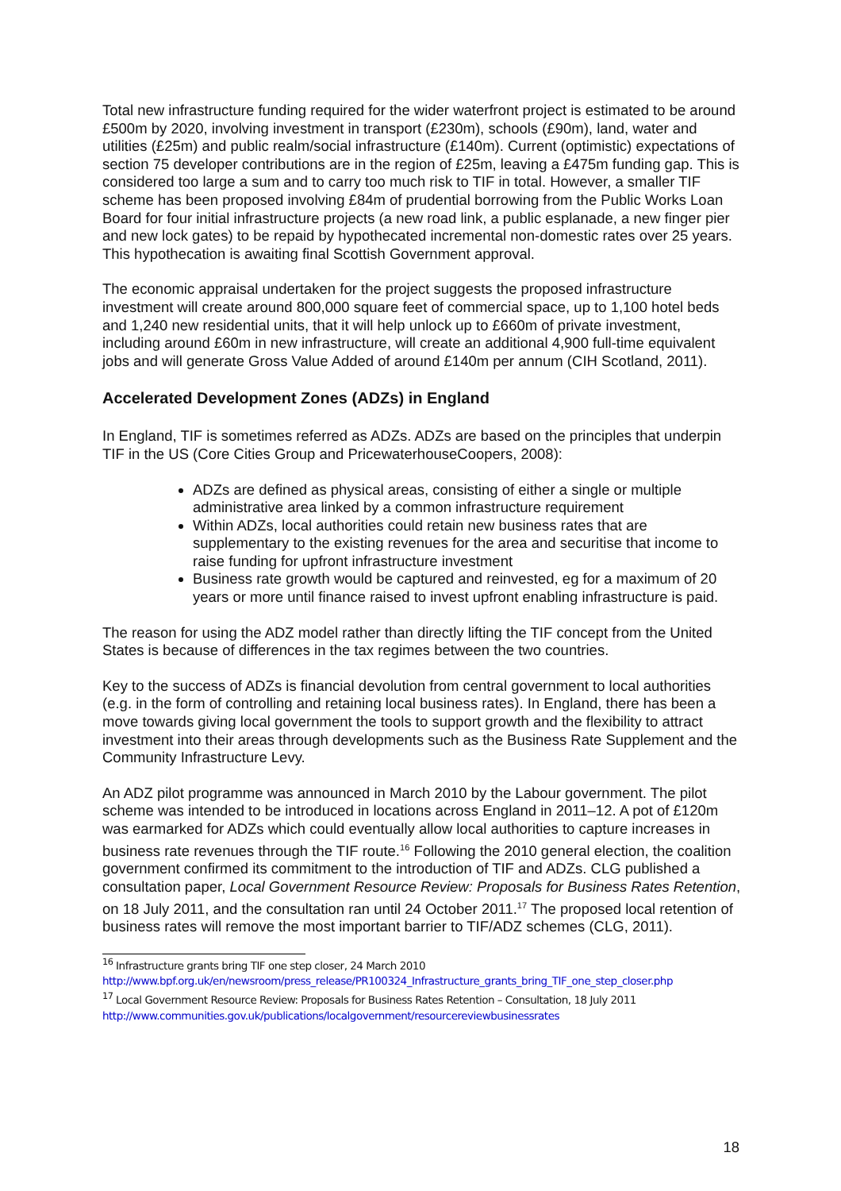Total new infrastructure funding required for the wider waterfront project is estimated to be around £500m by 2020, involving investment in transport (£230m), schools (£90m), land, water and utilities (£25m) and public realm/social infrastructure (£140m). Current (optimistic) expectations of section 75 developer contributions are in the region of £25m, leaving a £475m funding gap. This is considered too large a sum and to carry too much risk to TIF in total. However, a smaller TIF scheme has been proposed involving £84m of prudential borrowing from the Public Works Loan Board for four initial infrastructure projects (a new road link, a public esplanade, a new finger pier and new lock gates) to be repaid by hypothecated incremental non-domestic rates over 25 years. This hypothecation is awaiting final Scottish Government approval.
The economic appraisal undertaken for the project suggests the proposed infrastructure investment will create around 800,000 square feet of commercial space, up to 1,100 hotel beds and 1,240 new residential units, that it will help unlock up to £660m of private investment, including around £60m in new infrastructure, will create an additional 4,900 full-time equivalent jobs and will generate Gross Value Added of around £140m per annum (CIH Scotland, 2011).
Accelerated Development Zones (ADZs) in England
In England, TIF is sometimes referred as ADZs. ADZs are based on the principles that underpin TIF in the US (Core Cities Group and PricewaterhouseCoopers, 2008):
ADZs are defined as physical areas, consisting of either a single or multiple administrative area linked by a common infrastructure requirement
Within ADZs, local authorities could retain new business rates that are supplementary to the existing revenues for the area and securitise that income to raise funding for upfront infrastructure investment
Business rate growth would be captured and reinvested, eg for a maximum of 20 years or more until finance raised to invest upfront enabling infrastructure is paid.
The reason for using the ADZ model rather than directly lifting the TIF concept from the United States is because of differences in the tax regimes between the two countries.
Key to the success of ADZs is financial devolution from central government to local authorities (e.g. in the form of controlling and retaining local business rates). In England, there has been a move towards giving local government the tools to support growth and the flexibility to attract investment into their areas through developments such as the Business Rate Supplement and the Community Infrastructure Levy.
An ADZ pilot programme was announced in March 2010 by the Labour government. The pilot scheme was intended to be introduced in locations across England in 2011–12. A pot of £120m was earmarked for ADZs which could eventually allow local authorities to capture increases in business rate revenues through the TIF route.<sup>16</sup> Following the 2010 general election, the coalition government confirmed its commitment to the introduction of TIF and ADZs. CLG published a consultation paper, Local Government Resource Review: Proposals for Business Rates Retention, on 18 July 2011, and the consultation ran until 24 October 2011.<sup>17</sup> The proposed local retention of business rates will remove the most important barrier to TIF/ADZ schemes (CLG, 2011).
<sup>16</sup> Infrastructure grants bring TIF one step closer, 24 March 2010
http://www.bpf.org.uk/en/newsroom/press_release/PR100324_Infrastructure_grants_bring_TIF_one_step_closer.php
<sup>17</sup> Local Government Resource Review: Proposals for Business Rates Retention – Consultation, 18 July 2011
http://www.communities.gov.uk/publications/localgovernment/resourcereviewbusinessrates
18